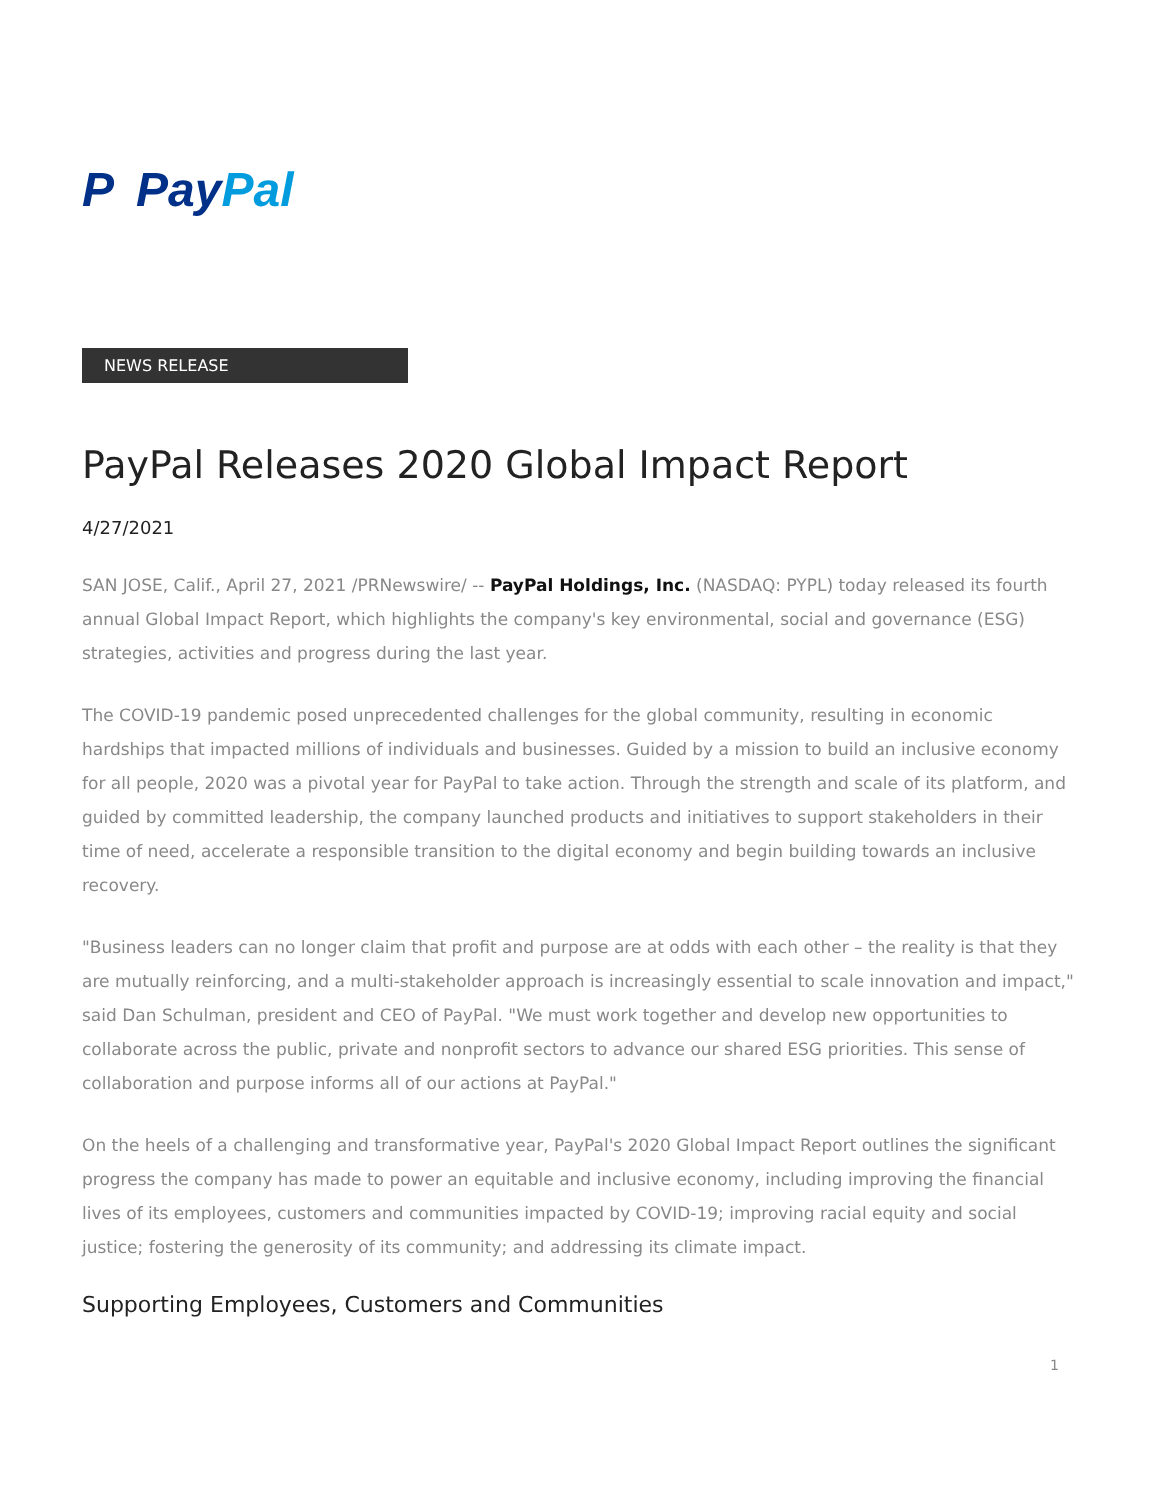P Pay Pal
NEWS RELEASE
PayPal Releases 2020 Global Impact Report
4/27/2021
SAN JOSE, Calif., April 27, 2021 /PRNewswire/ -- PayPal Holdings, Inc. (NASDAQ: PYPL) today released its fourth annual Global Impact Report, which highlights the company's key environmental, social and governance (ESG) strategies, activities and progress during the last year.
The COVID-19 pandemic posed unprecedented challenges for the global community, resulting in economic hardships that impacted millions of individuals and businesses. Guided by a mission to build an inclusive economy for all people, 2020 was a pivotal year for PayPal to take action. Through the strength and scale of its platform, and guided by committed leadership, the company launched products and initiatives to support stakeholders in their time of need, accelerate a responsible transition to the digital economy and begin building towards an inclusive recovery.
"Business leaders can no longer claim that profit and purpose are at odds with each other – the reality is that they are mutually reinforcing, and a multi-stakeholder approach is increasingly essential to scale innovation and impact," said Dan Schulman, president and CEO of PayPal. "We must work together and develop new opportunities to collaborate across the public, private and nonprofit sectors to advance our shared ESG priorities. This sense of collaboration and purpose informs all of our actions at PayPal."
On the heels of a challenging and transformative year, PayPal's 2020 Global Impact Report outlines the significant progress the company has made to power an equitable and inclusive economy, including improving the financial lives of its employees, customers and communities impacted by COVID-19; improving racial equity and social justice; fostering the generosity of its community; and addressing its climate impact.
Supporting Employees, Customers and Communities
1